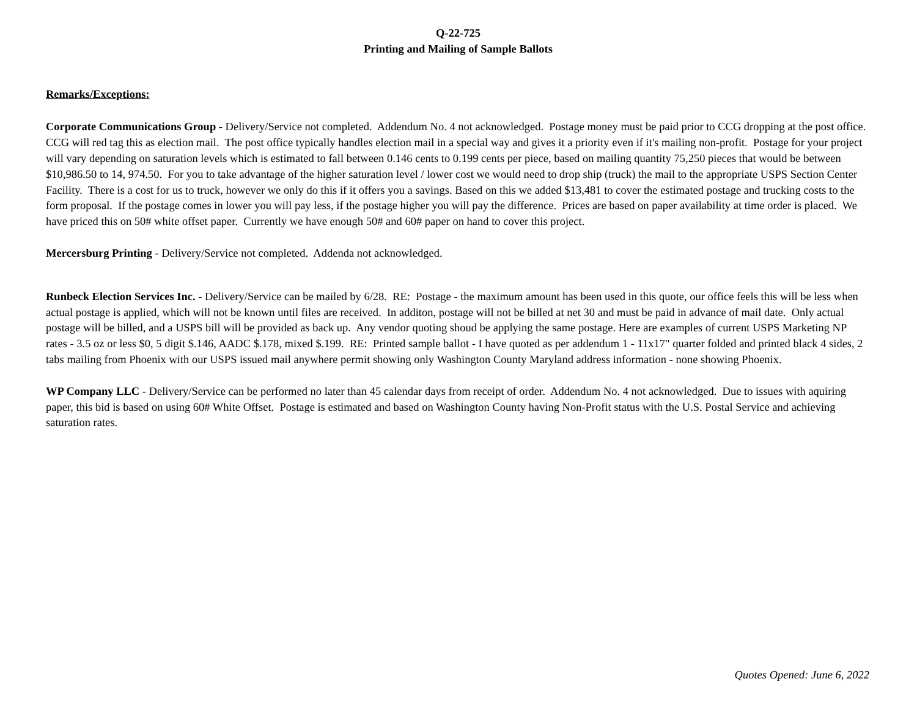Q-22-725
Printing and Mailing of Sample Ballots
Remarks/Exceptions:
Corporate Communications Group - Delivery/Service not completed. Addendum No. 4 not acknowledged. Postage money must be paid prior to CCG dropping at the post office. CCG will red tag this as election mail. The post office typically handles election mail in a special way and gives it a priority even if it's mailing non-profit. Postage for your project will vary depending on saturation levels which is estimated to fall between 0.146 cents to 0.199 cents per piece, based on mailing quantity 75,250 pieces that would be between $10,986.50 to 14, 974.50. For you to take advantage of the higher saturation level / lower cost we would need to drop ship (truck) the mail to the appropriate USPS Section Center Facility. There is a cost for us to truck, however we only do this if it offers you a savings. Based on this we added $13,481 to cover the estimated postage and trucking costs to the form proposal. If the postage comes in lower you will pay less, if the postage higher you will pay the difference. Prices are based on paper availability at time order is placed. We have priced this on 50# white offset paper. Currently we have enough 50# and 60# paper on hand to cover this project.
Mercersburg Printing - Delivery/Service not completed. Addenda not acknowledged.
Runbeck Election Services Inc. - Delivery/Service can be mailed by 6/28. RE: Postage - the maximum amount has been used in this quote, our office feels this will be less when actual postage is applied, which will not be known until files are received. In additon, postage will not be billed at net 30 and must be paid in advance of mail date. Only actual postage will be billed, and a USPS bill will be provided as back up. Any vendor quoting shoud be applying the same postage. Here are examples of current USPS Marketing NP rates - 3.5 oz or less $0, 5 digit $.146, AADC $.178, mixed $.199. RE: Printed sample ballot - I have quoted as per addendum 1 - 11x17" quarter folded and printed black 4 sides, 2 tabs mailing from Phoenix with our USPS issued mail anywhere permit showing only Washington County Maryland address information - none showing Phoenix.
WP Company LLC - Delivery/Service can be performed no later than 45 calendar days from receipt of order. Addendum No. 4 not acknowledged. Due to issues with aquiring paper, this bid is based on using 60# White Offset. Postage is estimated and based on Washington County having Non-Profit status with the U.S. Postal Service and achieving saturation rates.
Quotes Opened: June 6, 2022